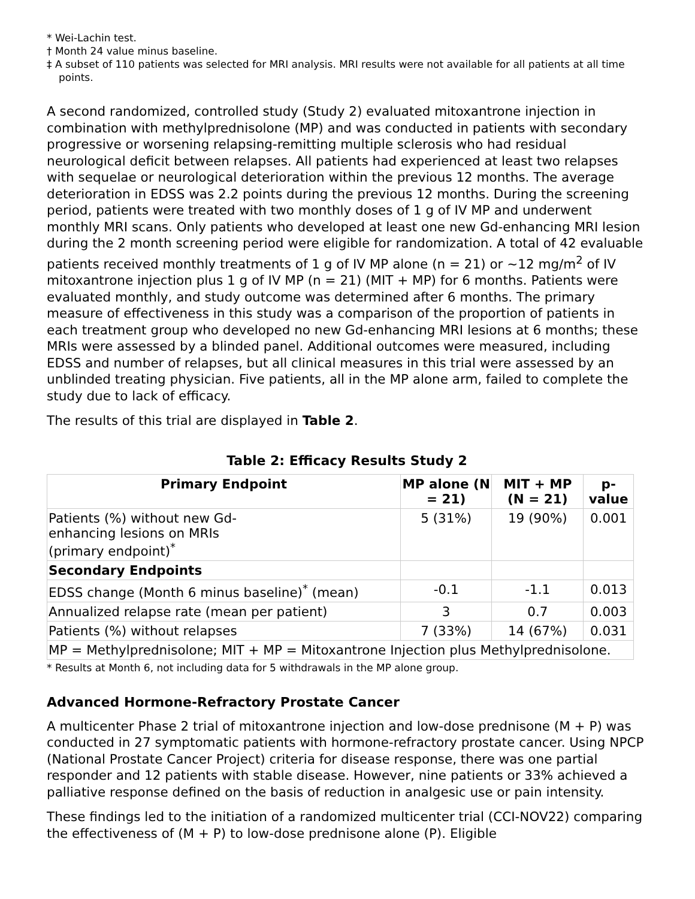* Wei-Lachin test.
† Month 24 value minus baseline.
‡ A subset of 110 patients was selected for MRI analysis. MRI results were not available for all patients at all time points.
A second randomized, controlled study (Study 2) evaluated mitoxantrone injection in combination with methylprednisolone (MP) and was conducted in patients with secondary progressive or worsening relapsing-remitting multiple sclerosis who had residual neurological deficit between relapses. All patients had experienced at least two relapses with sequelae or neurological deterioration within the previous 12 months. The average deterioration in EDSS was 2.2 points during the previous 12 months. During the screening period, patients were treated with two monthly doses of 1 g of IV MP and underwent monthly MRI scans. Only patients who developed at least one new Gd-enhancing MRI lesion during the 2 month screening period were eligible for randomization. A total of 42 evaluable patients received monthly treatments of 1 g of IV MP alone (n = 21) or ~12 mg/m<sup>2</sup> of IV mitoxantrone injection plus 1 g of IV MP (n = 21) (MIT + MP) for 6 months. Patients were evaluated monthly, and study outcome was determined after 6 months. The primary measure of effectiveness in this study was a comparison of the proportion of patients in each treatment group who developed no new Gd-enhancing MRI lesions at 6 months; these MRIs were assessed by a blinded panel. Additional outcomes were measured, including EDSS and number of relapses, but all clinical measures in this trial were assessed by an unblinded treating physician. Five patients, all in the MP alone arm, failed to complete the study due to lack of efficacy.
The results of this trial are displayed in Table 2.
Table 2: Efficacy Results Study 2
| Primary Endpoint | MP alone (N = 21) | MIT + MP (N = 21) | p-value |
| --- | --- | --- | --- |
| Patients (%) without new Gd- enhancing lesions on MRIs (primary endpoint)<sup>*</sup> | 5 (31%) | 19 (90%) | 0.001 |
| Secondary Endpoints | | | |
| EDSS change (Month 6 minus baseline)<sup>*</sup> (mean) | -0.1 | -1.1 | 0.013 |
| Annualized relapse rate (mean per patient) | 3 | 0.7 | 0.003 |
| Patients (%) without relapses | 7 (33%) | 14 (67%) | 0.031 |
| MP = Methylprednisolone; MIT + MP = Mitoxantrone Injection plus Methylprednisolone. | | | |
* Results at Month 6, not including data for 5 withdrawals in the MP alone group.
Advanced Hormone-Refractory Prostate Cancer
A multicenter Phase 2 trial of mitoxantrone injection and low-dose prednisone (M + P) was conducted in 27 symptomatic patients with hormone-refractory prostate cancer. Using NPCP (National Prostate Cancer Project) criteria for disease response, there was one partial responder and 12 patients with stable disease. However, nine patients or 33% achieved a palliative response defined on the basis of reduction in analgesic use or pain intensity.
These findings led to the initiation of a randomized multicenter trial (CCI-NOV22) comparing the effectiveness of (M + P) to low-dose prednisone alone (P). Eligible